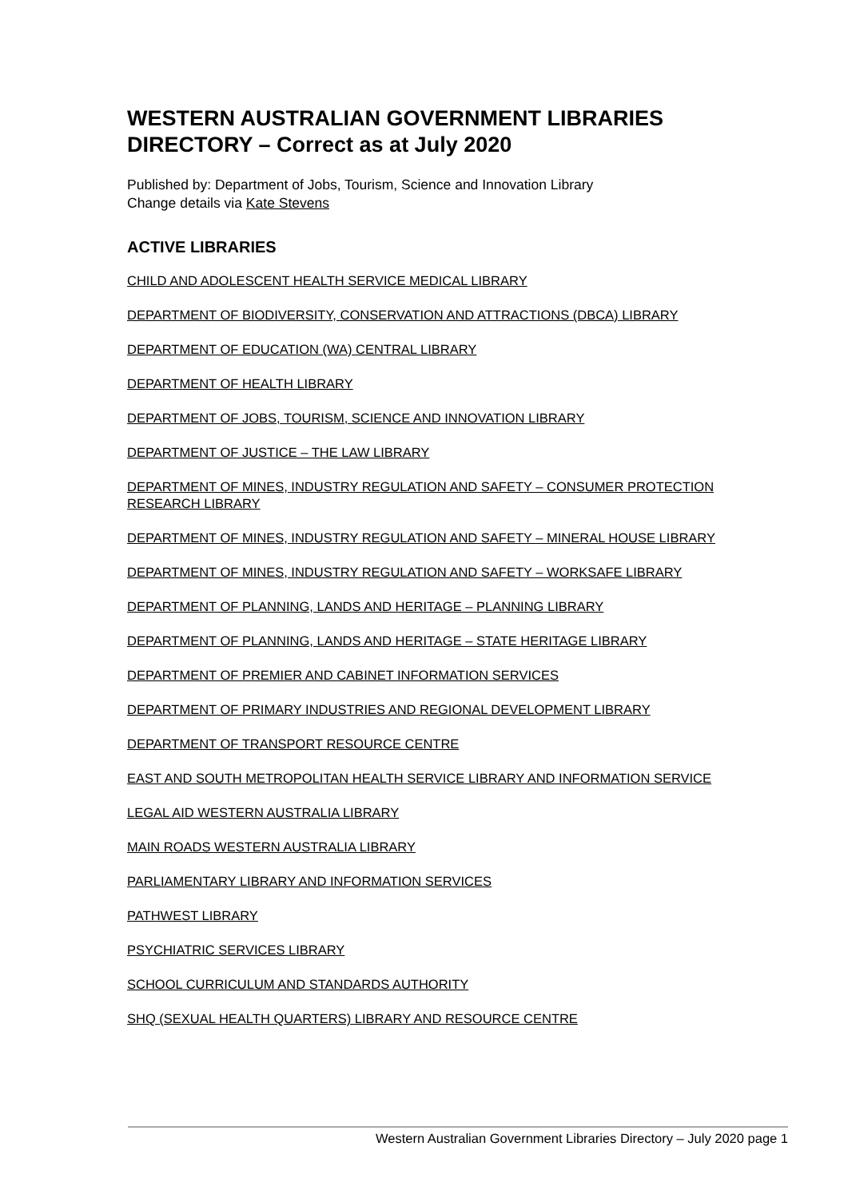WESTERN AUSTRALIAN GOVERNMENT LIBRARIES DIRECTORY – Correct as at July 2020
Published by: Department of Jobs, Tourism, Science and Innovation Library
Change details via Kate Stevens
ACTIVE LIBRARIES
CHILD AND ADOLESCENT HEALTH SERVICE MEDICAL LIBRARY
DEPARTMENT OF BIODIVERSITY, CONSERVATION AND ATTRACTIONS (DBCA) LIBRARY
DEPARTMENT OF EDUCATION (WA) CENTRAL LIBRARY
DEPARTMENT OF HEALTH LIBRARY
DEPARTMENT OF JOBS, TOURISM, SCIENCE AND INNOVATION LIBRARY
DEPARTMENT OF JUSTICE – THE LAW LIBRARY
DEPARTMENT OF MINES, INDUSTRY REGULATION AND SAFETY – CONSUMER PROTECTION RESEARCH LIBRARY
DEPARTMENT OF MINES, INDUSTRY REGULATION AND SAFETY – MINERAL HOUSE LIBRARY
DEPARTMENT OF MINES, INDUSTRY REGULATION AND SAFETY – WORKSAFE LIBRARY
DEPARTMENT OF PLANNING, LANDS AND HERITAGE – PLANNING LIBRARY
DEPARTMENT OF PLANNING, LANDS AND HERITAGE – STATE HERITAGE LIBRARY
DEPARTMENT OF PREMIER AND CABINET INFORMATION SERVICES
DEPARTMENT OF PRIMARY INDUSTRIES AND REGIONAL DEVELOPMENT LIBRARY
DEPARTMENT OF TRANSPORT RESOURCE CENTRE
EAST AND SOUTH METROPOLITAN HEALTH SERVICE LIBRARY AND INFORMATION SERVICE
LEGAL AID WESTERN AUSTRALIA LIBRARY
MAIN ROADS WESTERN AUSTRALIA LIBRARY
PARLIAMENTARY LIBRARY AND INFORMATION SERVICES
PATHWEST LIBRARY
PSYCHIATRIC SERVICES LIBRARY
SCHOOL CURRICULUM AND STANDARDS AUTHORITY
SHQ (SEXUAL HEALTH QUARTERS) LIBRARY AND RESOURCE CENTRE
Western Australian Government Libraries Directory – July 2020 page 1